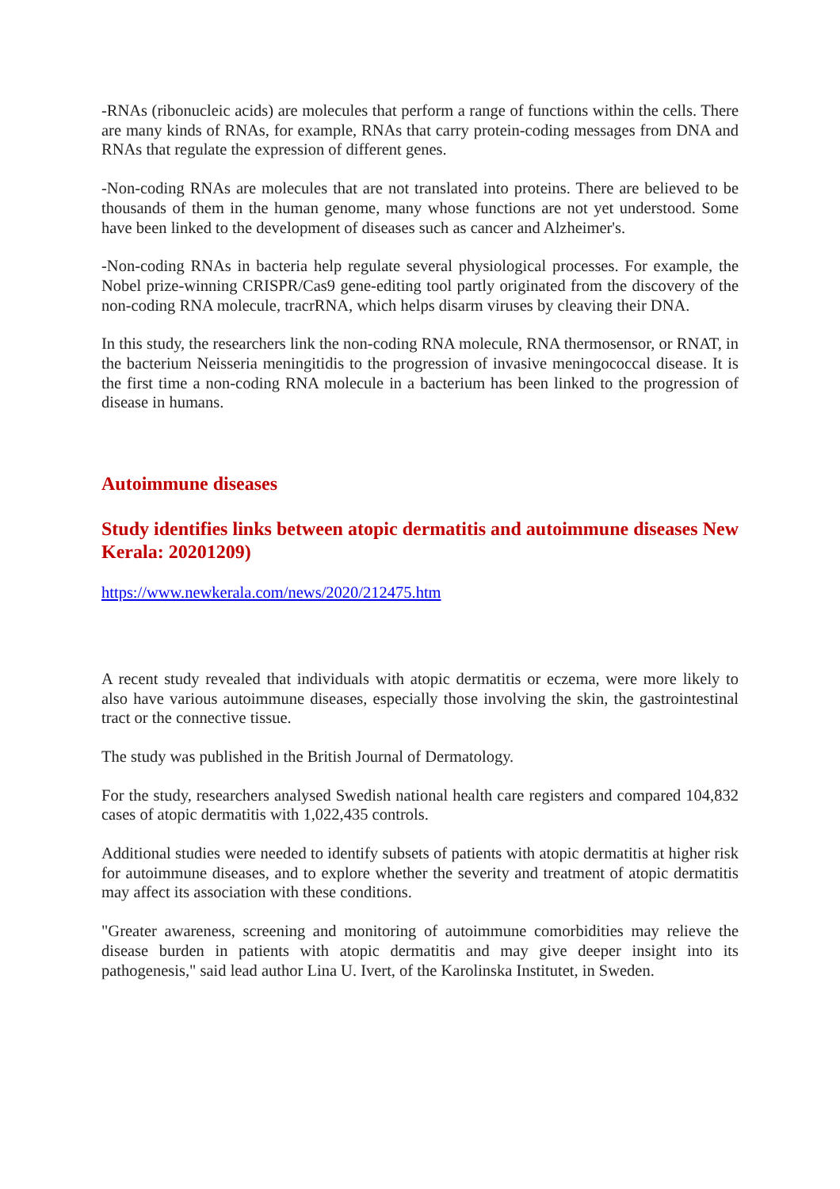-RNAs (ribonucleic acids) are molecules that perform a range of functions within the cells. There are many kinds of RNAs, for example, RNAs that carry protein-coding messages from DNA and RNAs that regulate the expression of different genes.
-Non-coding RNAs are molecules that are not translated into proteins. There are believed to be thousands of them in the human genome, many whose functions are not yet understood. Some have been linked to the development of diseases such as cancer and Alzheimer's.
-Non-coding RNAs in bacteria help regulate several physiological processes. For example, the Nobel prize-winning CRISPR/Cas9 gene-editing tool partly originated from the discovery of the non-coding RNA molecule, tracrRNA, which helps disarm viruses by cleaving their DNA.
In this study, the researchers link the non-coding RNA molecule, RNA thermosensor, or RNAT, in the bacterium Neisseria meningitidis to the progression of invasive meningococcal disease. It is the first time a non-coding RNA molecule in a bacterium has been linked to the progression of disease in humans.
Autoimmune diseases
Study identifies links between atopic dermatitis and autoimmune diseases New Kerala: 20201209)
https://www.newkerala.com/news/2020/212475.htm
A recent study revealed that individuals with atopic dermatitis or eczema, were more likely to also have various autoimmune diseases, especially those involving the skin, the gastrointestinal tract or the connective tissue.
The study was published in the British Journal of Dermatology.
For the study, researchers analysed Swedish national health care registers and compared 104,832 cases of atopic dermatitis with 1,022,435 controls.
Additional studies were needed to identify subsets of patients with atopic dermatitis at higher risk for autoimmune diseases, and to explore whether the severity and treatment of atopic dermatitis may affect its association with these conditions.
"Greater awareness, screening and monitoring of autoimmune comorbidities may relieve the disease burden in patients with atopic dermatitis and may give deeper insight into its pathogenesis," said lead author Lina U. Ivert, of the Karolinska Institutet, in Sweden.